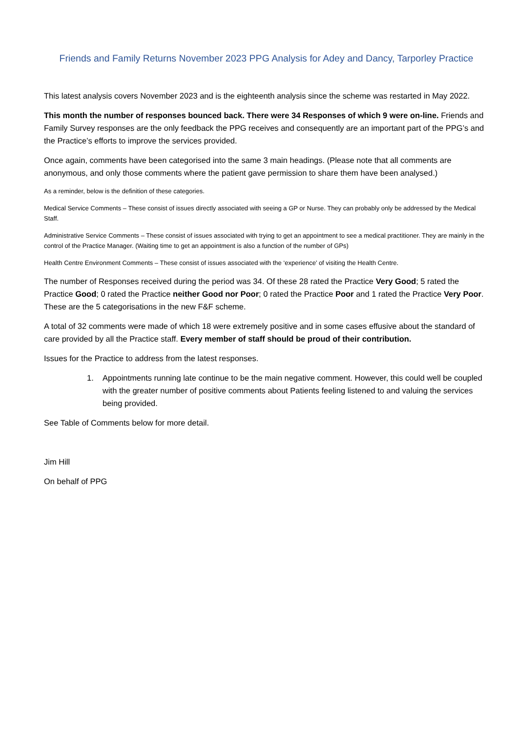Friends and Family Returns November 2023 PPG Analysis for Adey and Dancy, Tarporley Practice
This latest analysis covers November 2023 and is the eighteenth analysis since the scheme was restarted in May 2022.
This month the number of responses bounced back. There were 34 Responses of which 9 were on-line. Friends and Family Survey responses are the only feedback the PPG receives and consequently are an important part of the PPG’s and the Practice’s efforts to improve the services provided.
Once again, comments have been categorised into the same 3 main headings. (Please note that all comments are anonymous, and only those comments where the patient gave permission to share them have been analysed.)
As a reminder, below is the definition of these categories.
Medical Service Comments – These consist of issues directly associated with seeing a GP or Nurse. They can probably only be addressed by the Medical Staff.
Administrative Service Comments – These consist of issues associated with trying to get an appointment to see a medical practitioner. They are mainly in the control of the Practice Manager. (Waiting time to get an appointment is also a function of the number of GPs)
Health Centre Environment Comments – These consist of issues associated with the ‘experience’ of visiting the Health Centre.
The number of Responses received during the period was 34. Of these 28 rated the Practice Very Good; 5 rated the Practice Good; 0 rated the Practice neither Good nor Poor; 0 rated the Practice Poor and 1 rated the Practice Very Poor. These are the 5 categorisations in the new F&F scheme.
A total of 32 comments were made of which 18 were extremely positive and in some cases effusive about the standard of care provided by all the Practice staff. Every member of staff should be proud of their contribution.
Issues for the Practice to address from the latest responses.
1. Appointments running late continue to be the main negative comment. However, this could well be coupled with the greater number of positive comments about Patients feeling listened to and valuing the services being provided.
See Table of Comments below for more detail.
Jim Hill
On behalf of PPG